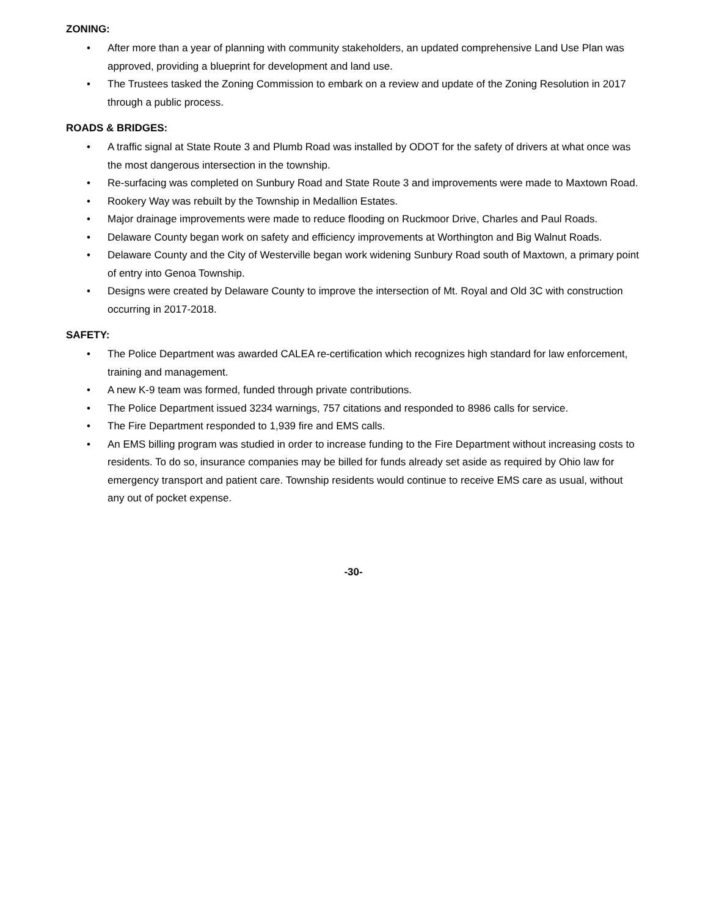ZONING:
• After more than a year of planning with community stakeholders, an updated comprehensive Land Use Plan was approved, providing a blueprint for development and land use.
• The Trustees tasked the Zoning Commission to embark on a review and update of the Zoning Resolution in 2017 through a public process.
ROADS & BRIDGES:
• A traffic signal at State Route 3 and Plumb Road was installed by ODOT for the safety of drivers at what once was the most dangerous intersection in the township.
• Re-surfacing was completed on Sunbury Road and State Route 3 and improvements were made to Maxtown Road.
• Rookery Way was rebuilt by the Township in Medallion Estates.
• Major drainage improvements were made to reduce flooding on Ruckmoor Drive, Charles and Paul Roads.
• Delaware County began work on safety and efficiency improvements at Worthington and Big Walnut Roads.
• Delaware County and the City of Westerville began work widening Sunbury Road south of Maxtown, a primary point of entry into Genoa Township.
• Designs were created by Delaware County to improve the intersection of Mt. Royal and Old 3C with construction occurring in 2017-2018.
SAFETY:
• The Police Department was awarded CALEA re-certification which recognizes high standard for law enforcement, training and management.
• A new K-9 team was formed, funded through private contributions.
• The Police Department issued 3234 warnings, 757 citations and responded to 8986 calls for service.
• The Fire Department responded to 1,939 fire and EMS calls.
• An EMS billing program was studied in order to increase funding to the Fire Department without increasing costs to residents. To do so, insurance companies may be billed for funds already set aside as required by Ohio law for emergency transport and patient care. Township residents would continue to receive EMS care as usual, without any out of pocket expense.
-30-